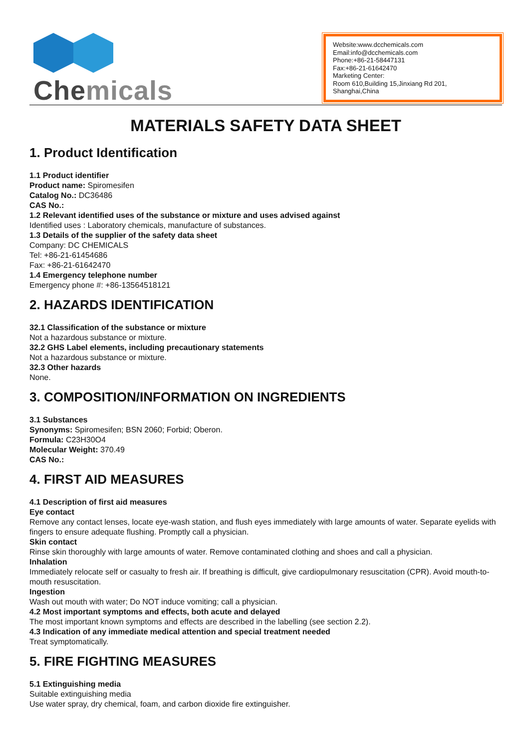Chemicals
Website:www.dcchemicals.com
Email:info@dcchemicals.com
Phone:+86-21-58447131
Fax:+86-21-61642470
Marketing Center:
Room 610,Building 15,Jinxiang Rd 201, Shanghai,China
MATERIALS SAFETY DATA SHEET
1. Product Identification
1.1 Product identifier
Product name: Spiromesifen
Catalog No.: DC36486
CAS No.:
1.2 Relevant identified uses of the substance or mixture and uses advised against
Identified uses : Laboratory chemicals, manufacture of substances.
1.3 Details of the supplier of the safety data sheet
Company: DC CHEMICALS
Tel: +86-21-61454686
Fax: +86-21-61642470
1.4 Emergency telephone number
Emergency phone #: +86-13564518121
2. HAZARDS IDENTIFICATION
32.1 Classification of the substance or mixture
Not a hazardous substance or mixture.
32.2 GHS Label elements, including precautionary statements
Not a hazardous substance or mixture.
32.3 Other hazards
None.
3. COMPOSITION/INFORMATION ON INGREDIENTS
3.1 Substances
Synonyms: Spiromesifen; BSN 2060; Forbid; Oberon.
Formula: C23H30O4
Molecular Weight: 370.49
CAS No.:
4. FIRST AID MEASURES
4.1 Description of first aid measures
Eye contact
Remove any contact lenses, locate eye-wash station, and flush eyes immediately with large amounts of water. Separate eyelids with fingers to ensure adequate flushing. Promptly call a physician.
Skin contact
Rinse skin thoroughly with large amounts of water. Remove contaminated clothing and shoes and call a physician.
Inhalation
Immediately relocate self or casualty to fresh air. If breathing is difficult, give cardiopulmonary resuscitation (CPR). Avoid mouth-to-mouth resuscitation.
Ingestion
Wash out mouth with water; Do NOT induce vomiting; call a physician.
4.2 Most important symptoms and effects, both acute and delayed
The most important known symptoms and effects are described in the labelling (see section 2.2).
4.3 Indication of any immediate medical attention and special treatment needed
Treat symptomatically.
5. FIRE FIGHTING MEASURES
5.1 Extinguishing media
Suitable extinguishing media
Use water spray, dry chemical, foam, and carbon dioxide fire extinguisher.